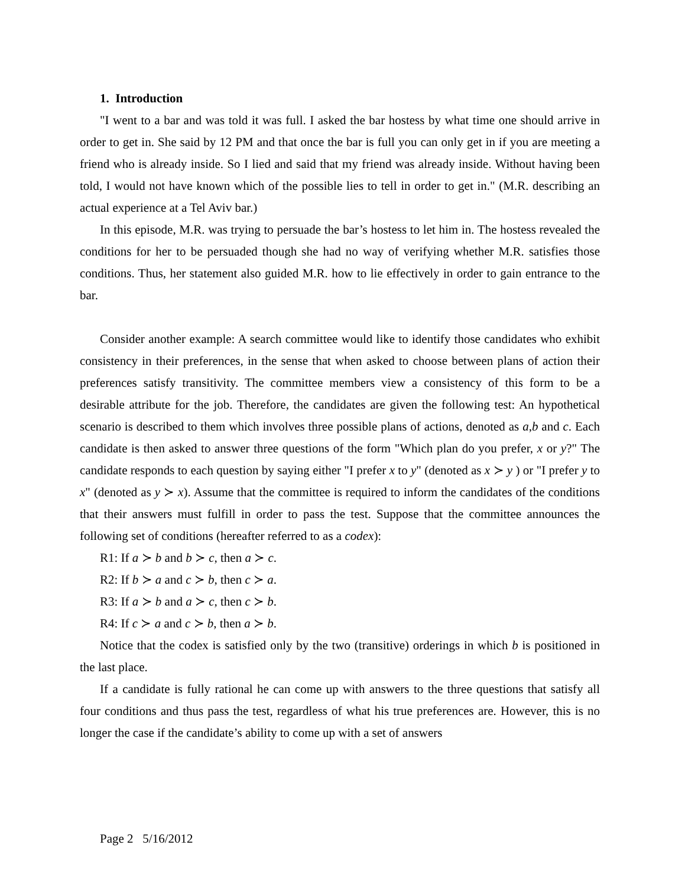1. Introduction
"I went to a bar and was told it was full. I asked the bar hostess by what time one should arrive in order to get in. She said by 12 PM and that once the bar is full you can only get in if you are meeting a friend who is already inside. So I lied and said that my friend was already inside. Without having been told, I would not have known which of the possible lies to tell in order to get in." (M.R. describing an actual experience at a Tel Aviv bar.)
In this episode, M.R. was trying to persuade the bar’s hostess to let him in. The hostess revealed the conditions for her to be persuaded though she had no way of verifying whether M.R. satisfies those conditions. Thus, her statement also guided M.R. how to lie effectively in order to gain entrance to the bar.
Consider another example: A search committee would like to identify those candidates who exhibit consistency in their preferences, in the sense that when asked to choose between plans of action their preferences satisfy transitivity. The committee members view a consistency of this form to be a desirable attribute for the job. Therefore, the candidates are given the following test: An hypothetical scenario is described to them which involves three possible plans of actions, denoted as a,b and c. Each candidate is then asked to answer three questions of the form "Which plan do you prefer, x or y?" The candidate responds to each question by saying either "I prefer x to y" (denoted as x ≻ y ) or "I prefer y to x" (denoted as y ≻ x). Assume that the committee is required to inform the candidates of the conditions that their answers must fulfill in order to pass the test. Suppose that the committee announces the following set of conditions (hereafter referred to as a codex):
R1: If a ≻ b and b ≻ c, then a ≻ c.
R2: If b ≻ a and c ≻ b, then c ≻ a.
R3: If a ≻ b and a ≻ c, then c ≻ b.
R4: If c ≻ a and c ≻ b, then a ≻ b.
Notice that the codex is satisfied only by the two (transitive) orderings in which b is positioned in the last place.
If a candidate is fully rational he can come up with answers to the three questions that satisfy all four conditions and thus pass the test, regardless of what his true preferences are. However, this is no longer the case if the candidate’s ability to come up with a set of answers
Page 2 5/16/2012